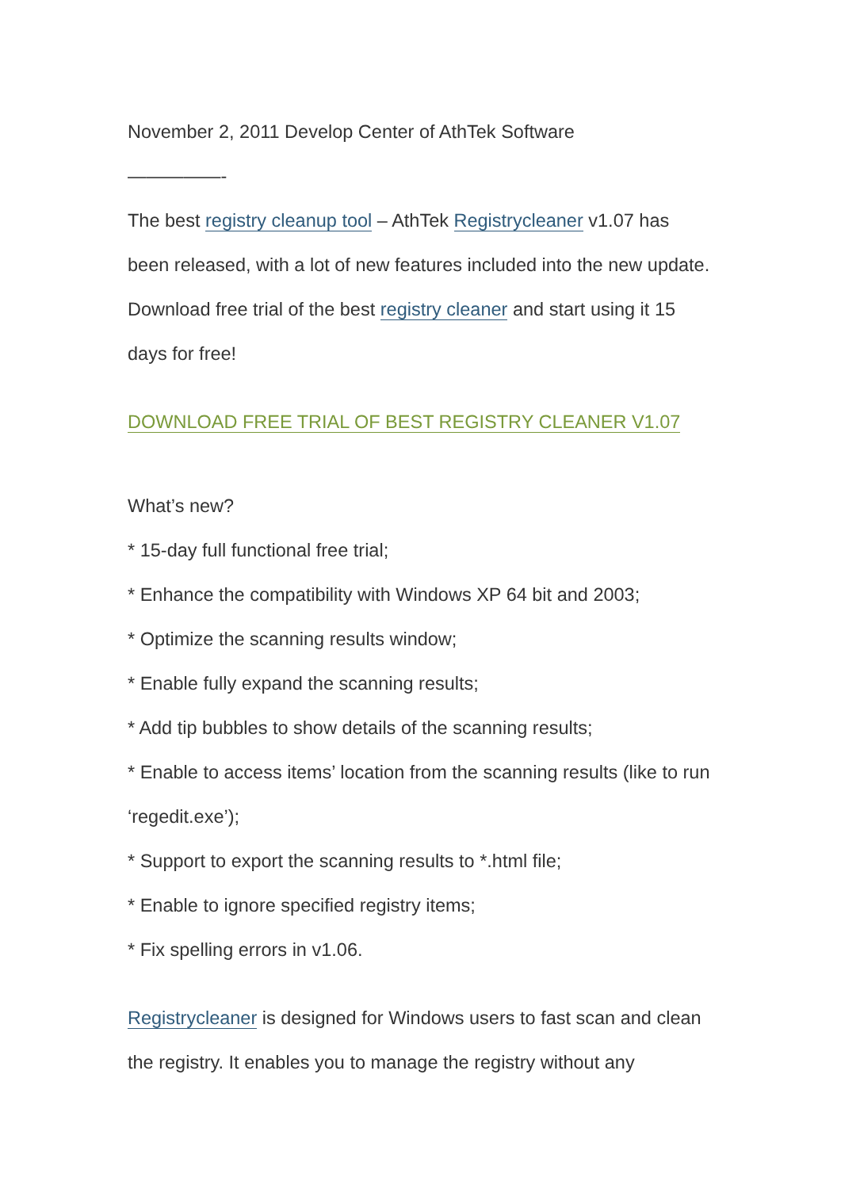November 2, 2011 Develop Center of AthTek Software
—————-
The best registry cleanup tool – AthTek Registrycleaner v1.07 has been released, with a lot of new features included into the new update. Download free trial of the best registry cleaner and start using it 15 days for free!
DOWNLOAD FREE TRIAL OF BEST REGISTRY CLEANER V1.07
What’s new?
* 15-day full functional free trial;
* Enhance the compatibility with Windows XP 64 bit and 2003;
* Optimize the scanning results window;
* Enable fully expand the scanning results;
* Add tip bubbles to show details of the scanning results;
* Enable to access items’ location from the scanning results (like to run ‘regedit.exe’);
* Support to export the scanning results to *.html file;
* Enable to ignore specified registry items;
* Fix spelling errors in v1.06.
Registrycleaner is designed for Windows users to fast scan and clean the registry. It enables you to manage the registry without any